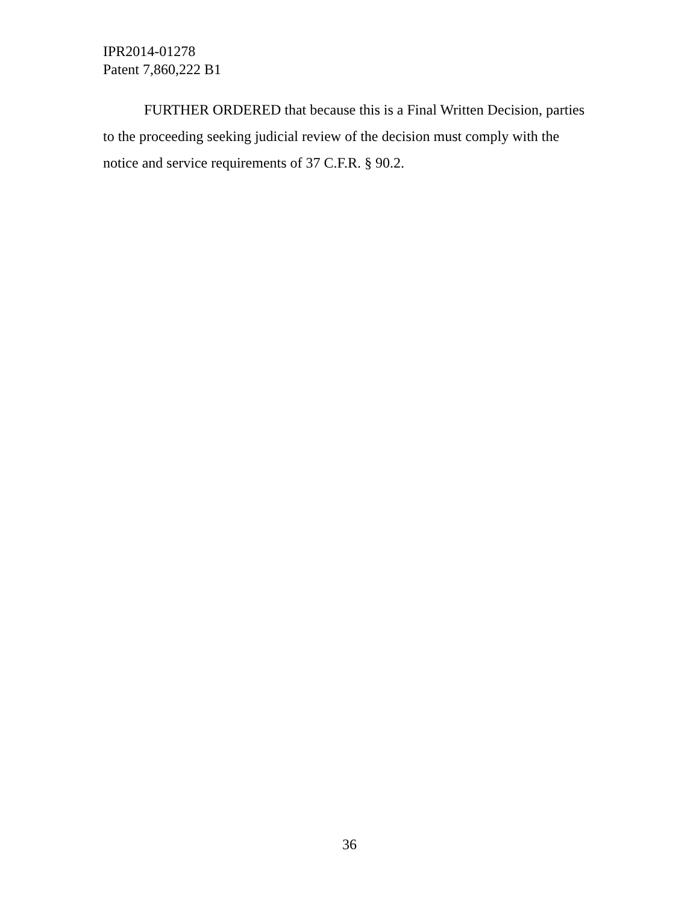IPR2014-01278
Patent 7,860,222 B1
FURTHER ORDERED that because this is a Final Written Decision, parties to the proceeding seeking judicial review of the decision must comply with the notice and service requirements of 37 C.F.R. § 90.2.
36